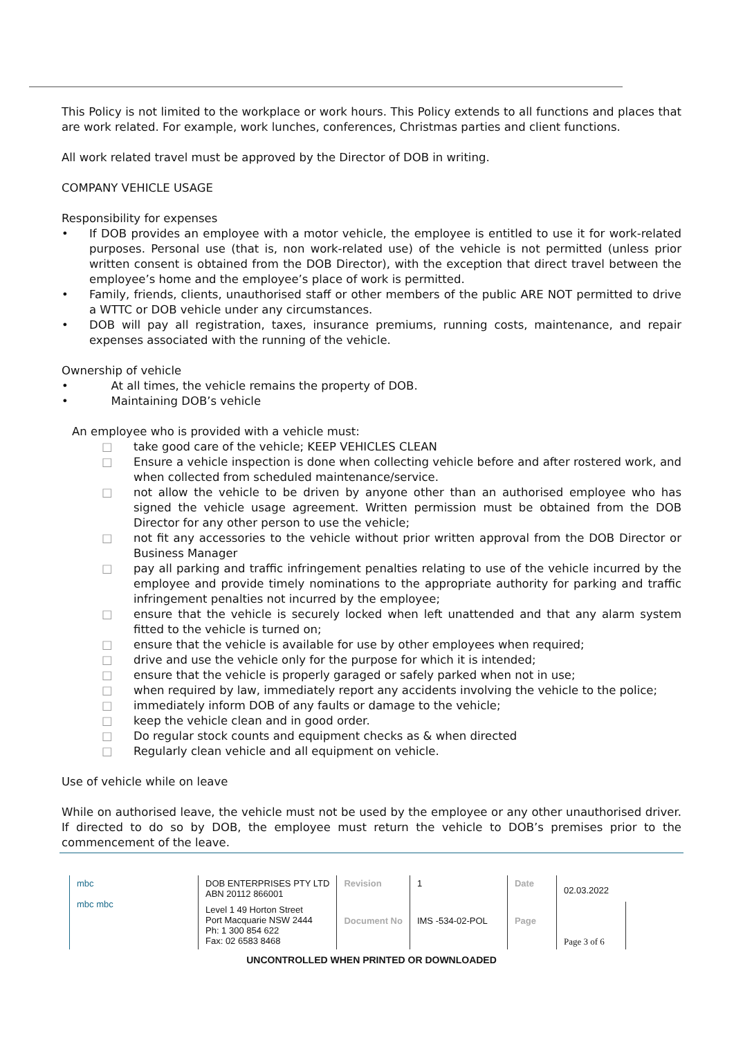This Policy is not limited to the workplace or work hours. This Policy extends to all functions and places that are work related. For example, work lunches, conferences, Christmas parties and client functions.
All work related travel must be approved by the Director of DOB in writing.
COMPANY VEHICLE USAGE
Responsibility for expenses
• If DOB provides an employee with a motor vehicle, the employee is entitled to use it for work-related purposes. Personal use (that is, non work-related use) of the vehicle is not permitted (unless prior written consent is obtained from the DOB Director), with the exception that direct travel between the employee’s home and the employee’s place of work is permitted.
• Family, friends, clients, unauthorised staff or other members of the public ARE NOT permitted to drive a WTTC or DOB vehicle under any circumstances.
• DOB will pay all registration, taxes, insurance premiums, running costs, maintenance, and repair expenses associated with the running of the vehicle.
Ownership of vehicle
• At all times, the vehicle remains the property of DOB.
• Maintaining DOB’s vehicle
An employee who is provided with a vehicle must:
□ take good care of the vehicle; KEEP VEHICLES CLEAN
□ Ensure a vehicle inspection is done when collecting vehicle before and after rostered work, and when collected from scheduled maintenance/service.
□ not allow the vehicle to be driven by anyone other than an authorised employee who has signed the vehicle usage agreement. Written permission must be obtained from the DOB Director for any other person to use the vehicle;
□ not fit any accessories to the vehicle without prior written approval from the DOB Director or Business Manager
□ pay all parking and traffic infringement penalties relating to use of the vehicle incurred by the employee and provide timely nominations to the appropriate authority for parking and traffic infringement penalties not incurred by the employee;
□ ensure that the vehicle is securely locked when left unattended and that any alarm system fitted to the vehicle is turned on;
□ ensure that the vehicle is available for use by other employees when required;
□ drive and use the vehicle only for the purpose for which it is intended;
□ ensure that the vehicle is properly garaged or safely parked when not in use;
□ when required by law, immediately report any accidents involving the vehicle to the police;
□ immediately inform DOB of any faults or damage to the vehicle;
□ keep the vehicle clean and in good order.
□ Do regular stock counts and equipment checks as & when directed
□ Regularly clean vehicle and all equipment on vehicle.
Use of vehicle while on leave
While on authorised leave, the vehicle must not be used by the employee or any other unauthorised driver. If directed to do so by DOB, the employee must return the vehicle to DOB’s premises prior to the commencement of the leave.
| mbc mbc mbc | DOB ENTERPRISES PTY LTD ABN 20112 866001 | Revision | 1 | Date | 02.03.2022 |
| | Level 1 49 Horton Street Port Macquarie NSW 2444 Ph: 1 300 854 622 Fax: 02 6583 8468 | Document No | IMS -534-02-POL | Page | Page 3 of 6 |
UNCONTROLLED WHEN PRINTED OR DOWNLOADED